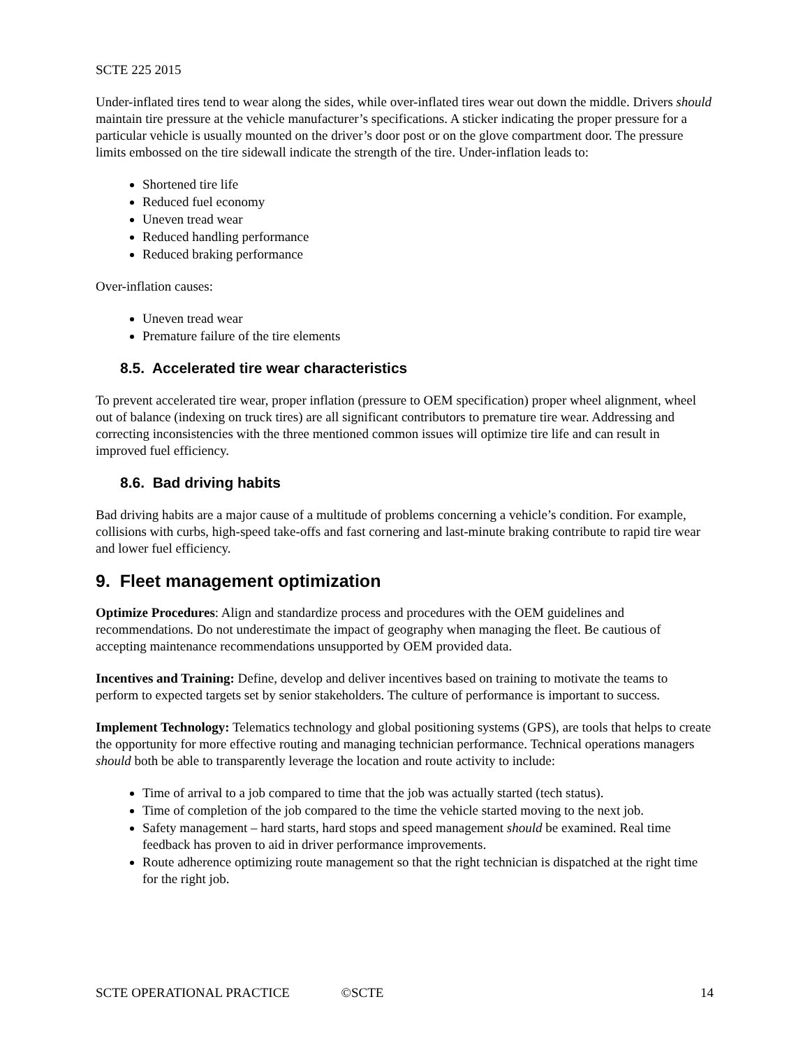SCTE 225 2015
Under-inflated tires tend to wear along the sides, while over-inflated tires wear out down the middle. Drivers should maintain tire pressure at the vehicle manufacturer’s specifications. A sticker indicating the proper pressure for a particular vehicle is usually mounted on the driver’s door post or on the glove compartment door. The pressure limits embossed on the tire sidewall indicate the strength of the tire. Under-inflation leads to:
Shortened tire life
Reduced fuel economy
Uneven tread wear
Reduced handling performance
Reduced braking performance
Over-inflation causes:
Uneven tread wear
Premature failure of the tire elements
8.5. Accelerated tire wear characteristics
To prevent accelerated tire wear, proper inflation (pressure to OEM specification) proper wheel alignment, wheel out of balance (indexing on truck tires) are all significant contributors to premature tire wear. Addressing and correcting inconsistencies with the three mentioned common issues will optimize tire life and can result in improved fuel efficiency.
8.6. Bad driving habits
Bad driving habits are a major cause of a multitude of problems concerning a vehicle’s condition. For example, collisions with curbs, high-speed take-offs and fast cornering and last-minute braking contribute to rapid tire wear and lower fuel efficiency.
9. Fleet management optimization
Optimize Procedures: Align and standardize process and procedures with the OEM guidelines and recommendations. Do not underestimate the impact of geography when managing the fleet. Be cautious of accepting maintenance recommendations unsupported by OEM provided data.
Incentives and Training: Define, develop and deliver incentives based on training to motivate the teams to perform to expected targets set by senior stakeholders. The culture of performance is important to success.
Implement Technology: Telematics technology and global positioning systems (GPS), are tools that helps to create the opportunity for more effective routing and managing technician performance. Technical operations managers should both be able to transparently leverage the location and route activity to include:
Time of arrival to a job compared to time that the job was actually started (tech status).
Time of completion of the job compared to the time the vehicle started moving to the next job.
Safety management – hard starts, hard stops and speed management should be examined. Real time feedback has proven to aid in driver performance improvements.
Route adherence optimizing route management so that the right technician is dispatched at the right time for the right job.
SCTE OPERATIONAL PRACTICE ©SCTE 14